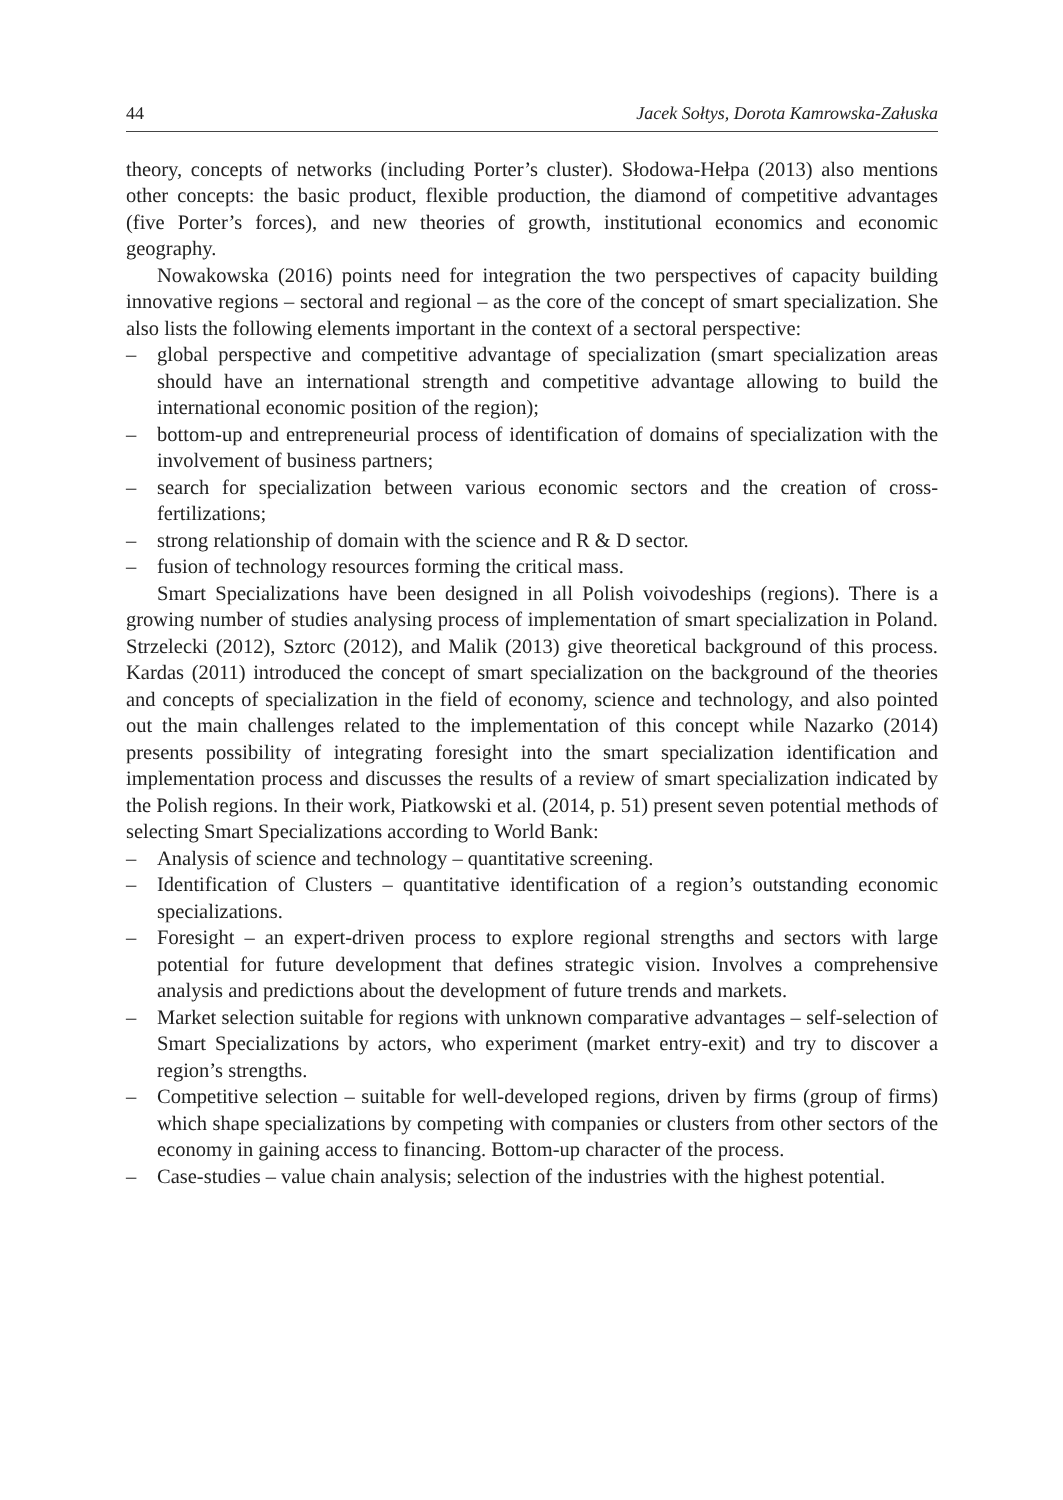44 Jacek Sołtys, Dorota Kamrowska-Załuska
theory, concepts of networks (including Porter’s cluster). Słodowa-Hełpa (2013) also mentions other concepts: the basic product, flexible production, the diamond of competitive advantages (five Porter’s forces), and new theories of growth, institutional economics and economic geography.
Nowakowska (2016) points need for integration the two perspectives of capacity building innovative regions – sectoral and regional – as the core of the concept of smart specialization. She also lists the following elements important in the context of a sectoral perspective:
– global perspective and competitive advantage of specialization (smart specialization areas should have an international strength and competitive advantage allowing to build the international economic position of the region);
– bottom-up and entrepreneurial process of identification of domains of specialization with the involvement of business partners;
– search for specialization between various economic sectors and the creation of cross-fertilizations;
– strong relationship of domain with the science and R & D sector.
– fusion of technology resources forming the critical mass.
Smart Specializations have been designed in all Polish voivodeships (regions). There is a growing number of studies analysing process of implementation of smart specialization in Poland. Strzelecki (2012), Sztorc (2012), and Malik (2013) give theoretical background of this process. Kardas (2011) introduced the concept of smart specialization on the background of the theories and concepts of specialization in the field of economy, science and technology, and also pointed out the main challenges related to the implementation of this concept while Nazarko (2014) presents possibility of integrating foresight into the smart specialization identification and implementation process and discusses the results of a review of smart specialization indicated by the Polish regions. In their work, Piatkowski et al. (2014, p. 51) present seven potential methods of selecting Smart Specializations according to World Bank:
– Analysis of science and technology – quantitative screening.
– Identification of Clusters – quantitative identification of a region’s outstanding economic specializations.
– Foresight – an expert-driven process to explore regional strengths and sectors with large potential for future development that defines strategic vision. Involves a comprehensive analysis and predictions about the development of future trends and markets.
– Market selection suitable for regions with unknown comparative advantages – self-selection of Smart Specializations by actors, who experiment (market entry-exit) and try to discover a region’s strengths.
– Competitive selection – suitable for well-developed regions, driven by firms (group of firms) which shape specializations by competing with companies or clusters from other sectors of the economy in gaining access to financing. Bottom-up character of the process.
– Case-studies – value chain analysis; selection of the industries with the highest potential.